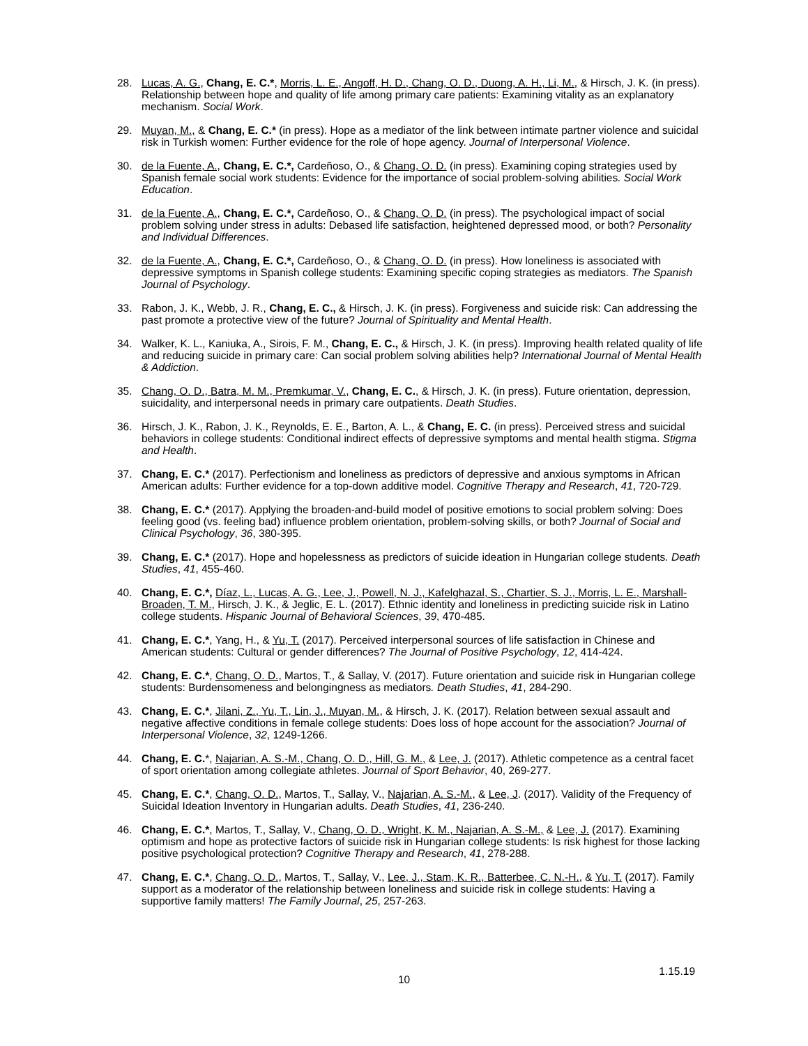28. Lucas, A. G., Chang, E. C.*, Morris, L. E., Angoff, H. D., Chang, O. D., Duong, A. H., Li, M., & Hirsch, J. K. (in press). Relationship between hope and quality of life among primary care patients: Examining vitality as an explanatory mechanism. Social Work.
29. Muyan, M., & Chang, E. C.* (in press). Hope as a mediator of the link between intimate partner violence and suicidal risk in Turkish women: Further evidence for the role of hope agency. Journal of Interpersonal Violence.
30. de la Fuente, A., Chang, E. C.*, Cardeñoso, O., & Chang, O. D. (in press). Examining coping strategies used by Spanish female social work students: Evidence for the importance of social problem-solving abilities. Social Work Education.
31. de la Fuente, A., Chang, E. C.*, Cardeñoso, O., & Chang, O. D. (in press). The psychological impact of social problem solving under stress in adults: Debased life satisfaction, heightened depressed mood, or both? Personality and Individual Differences.
32. de la Fuente, A., Chang, E. C.*, Cardeñoso, O., & Chang, O. D. (in press). How loneliness is associated with depressive symptoms in Spanish college students: Examining specific coping strategies as mediators. The Spanish Journal of Psychology.
33. Rabon, J. K., Webb, J. R., Chang, E. C., & Hirsch, J. K. (in press). Forgiveness and suicide risk: Can addressing the past promote a protective view of the future? Journal of Spirituality and Mental Health.
34. Walker, K. L., Kaniuka, A., Sirois, F. M., Chang, E. C., & Hirsch, J. K. (in press). Improving health related quality of life and reducing suicide in primary care: Can social problem solving abilities help? International Journal of Mental Health & Addiction.
35. Chang, O. D., Batra, M. M., Premkumar, V., Chang, E. C., & Hirsch, J. K. (in press). Future orientation, depression, suicidality, and interpersonal needs in primary care outpatients. Death Studies.
36. Hirsch, J. K., Rabon, J. K., Reynolds, E. E., Barton, A. L., & Chang, E. C. (in press). Perceived stress and suicidal behaviors in college students: Conditional indirect effects of depressive symptoms and mental health stigma. Stigma and Health.
37. Chang, E. C.* (2017). Perfectionism and loneliness as predictors of depressive and anxious symptoms in African American adults: Further evidence for a top-down additive model. Cognitive Therapy and Research, 41, 720-729.
38. Chang, E. C.* (2017). Applying the broaden-and-build model of positive emotions to social problem solving: Does feeling good (vs. feeling bad) influence problem orientation, problem-solving skills, or both? Journal of Social and Clinical Psychology, 36, 380-395.
39. Chang, E. C.* (2017). Hope and hopelessness as predictors of suicide ideation in Hungarian college students. Death Studies, 41, 455-460.
40. Chang, E. C.*, Díaz, L., Lucas, A. G., Lee, J., Powell, N. J., Kafelghazal, S., Chartier, S. J., Morris, L. E., Marshall-Broaden, T. M., Hirsch, J. K., & Jeglic, E. L. (2017). Ethnic identity and loneliness in predicting suicide risk in Latino college students. Hispanic Journal of Behavioral Sciences, 39, 470-485.
41. Chang, E. C.*, Yang, H., & Yu, T. (2017). Perceived interpersonal sources of life satisfaction in Chinese and American students: Cultural or gender differences? The Journal of Positive Psychology, 12, 414-424.
42. Chang, E. C.*, Chang, O. D., Martos, T., & Sallay, V. (2017). Future orientation and suicide risk in Hungarian college students: Burdensomeness and belongingness as mediators. Death Studies, 41, 284-290.
43. Chang, E. C.*, Jilani, Z., Yu, T., Lin, J., Muyan, M., & Hirsch, J. K. (2017). Relation between sexual assault and negative affective conditions in female college students: Does loss of hope account for the association? Journal of Interpersonal Violence, 32, 1249-1266.
44. Chang, E. C.*, Najarian, A. S.-M., Chang, O. D., Hill, G. M., & Lee, J. (2017). Athletic competence as a central facet of sport orientation among collegiate athletes. Journal of Sport Behavior, 40, 269-277.
45. Chang, E. C.*, Chang, O. D., Martos, T., Sallay, V., Najarian, A. S.-M., & Lee, J. (2017). Validity of the Frequency of Suicidal Ideation Inventory in Hungarian adults. Death Studies, 41, 236-240.
46. Chang, E. C.*, Martos, T., Sallay, V., Chang, O. D., Wright, K. M., Najarian, A. S.-M., & Lee, J. (2017). Examining optimism and hope as protective factors of suicide risk in Hungarian college students: Is risk highest for those lacking positive psychological protection? Cognitive Therapy and Research, 41, 278-288.
47. Chang, E. C.*, Chang, O. D., Martos, T., Sallay, V., Lee, J., Stam, K. R., Batterbee, C. N.-H., & Yu, T. (2017). Family support as a moderator of the relationship between loneliness and suicide risk in college students: Having a supportive family matters! The Family Journal, 25, 257-263.
1.15.19
10